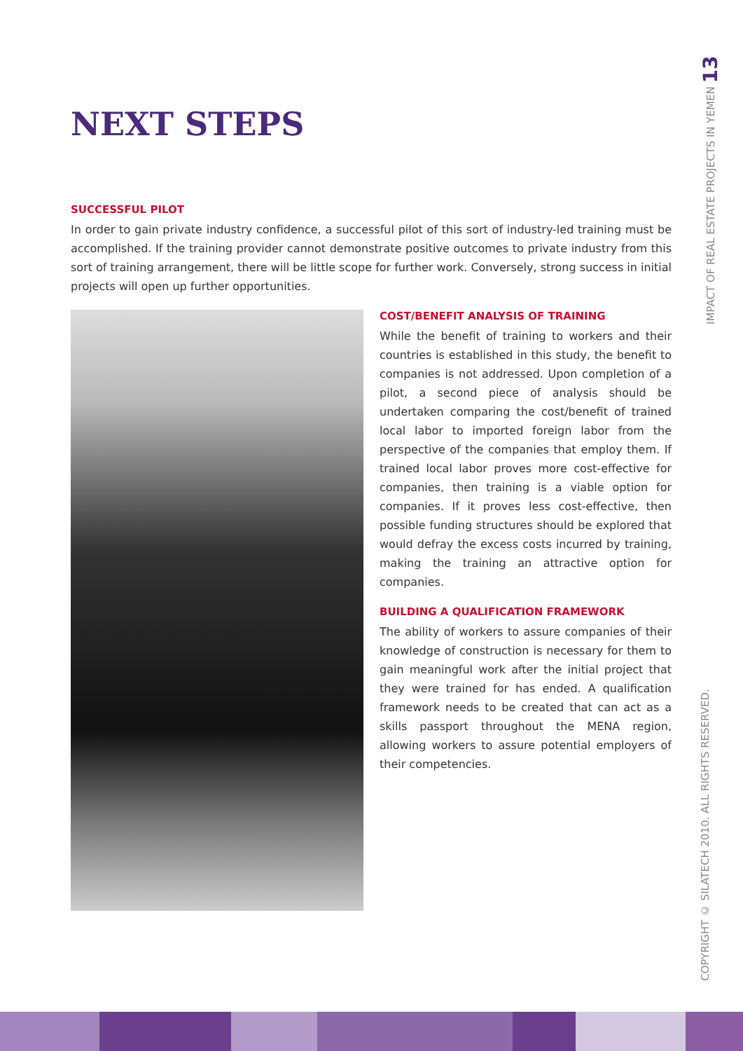NEXT STEPS
SUCCESSFUL PILOT
In order to gain private industry confidence, a successful pilot of this sort of industry-led training must be accomplished. If the training provider cannot demonstrate positive outcomes to private industry from this sort of training arrangement, there will be little scope for further work. Conversely, strong success in initial projects will open up further opportunities.
COST/BENEFIT ANALYSIS OF TRAINING
While the benefit of training to workers and their countries is established in this study, the benefit to companies is not addressed. Upon completion of a pilot, a second piece of analysis should be undertaken comparing the cost/benefit of trained local labor to imported foreign labor from the perspective of the companies that employ them. If trained local labor proves more cost-effective for companies, then training is a viable option for companies. If it proves less cost-effective, then possible funding structures should be explored that would defray the excess costs incurred by training, making the training an attractive option for companies.
BUILDING A QUALIFICATION FRAMEWORK
The ability of workers to assure companies of their knowledge of construction is necessary for them to gain meaningful work after the initial project that they were trained for has ended. A qualification framework needs to be created that can act as a skills passport throughout the MENA region, allowing workers to assure potential employers of their competencies.
COPYRIGHT © SILATECH 2010. ALL RIGHTS RESERVED. IMPACT OF REAL ESTATE PROJECTS IN YEMEN 13